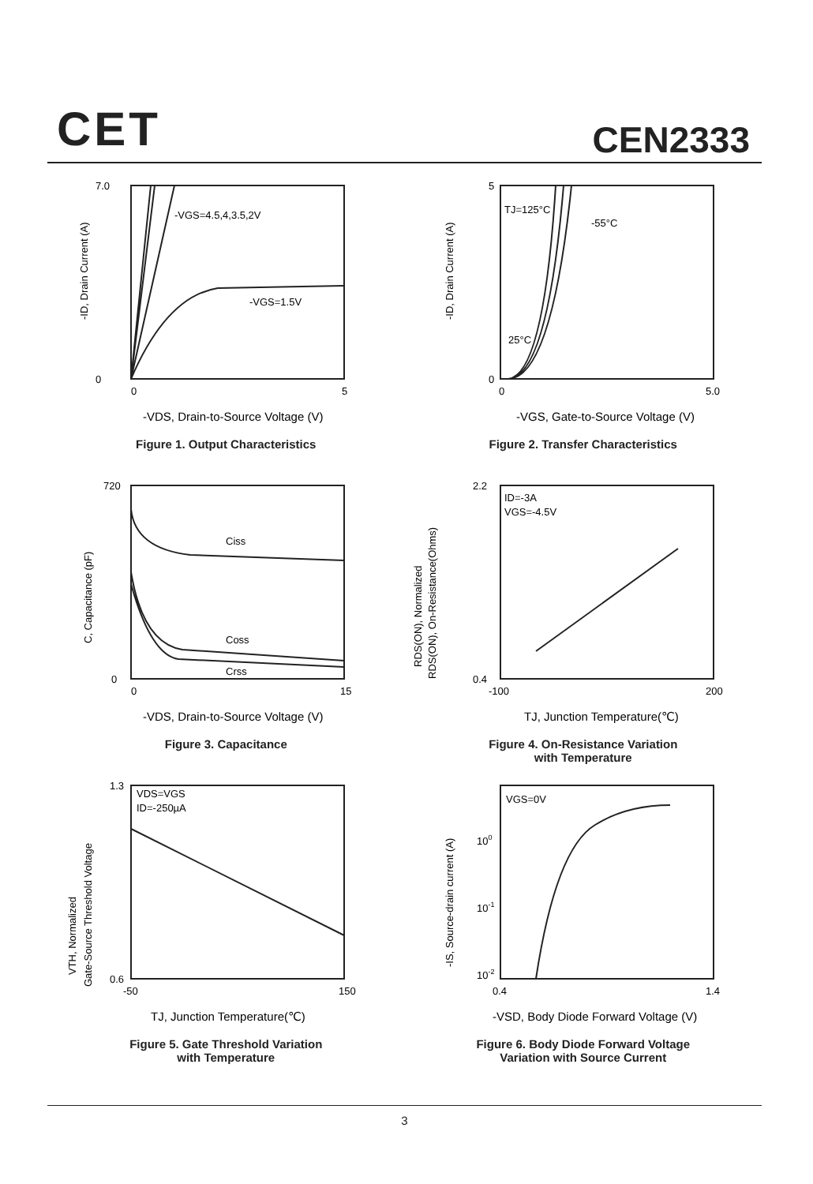CET CEN2333
-VGS=4.5,4,3.5,2V
-VGS=1.5V
7.0
0
0
5
-ID, Drain Current (A)
-VDS, Drain-to-Source Voltage (V)
Figure 1. Output Characteristics
TJ=125°C
-55°C
25°C
5
0
0
5.0
-ID, Drain Current (A)
-VGS, Gate-to-Source Voltage (V)
Figure 2. Transfer Characteristics
Ciss
Coss
Crss
720
0
0
15
C, Capacitance (pF)
-VDS, Drain-to-Source Voltage (V)
Figure 3. Capacitance
ID=-3A
VGS=-4.5V
2.2
0.4
-100
200
RDS(ON), Normalized
RDS(ON), On-Resistance(Ohms)
TJ, Junction Temperature(℃)
Figure 4. On-Resistance Variation
with Temperature
VDS=VGS
ID=-250µA
1.3
0.6
-50
150
VTH, Normalized
Gate-Source Threshold Voltage
TJ, Junction Temperature(℃)
Figure 5. Gate Threshold Variation
with Temperature
VGS=0V
100
10-1
10-2
0.4
1.4
-IS, Source-drain current (A)
-VSD, Body Diode Forward Voltage (V)
Figure 6. Body Diode Forward Voltage
Variation with Source Current
3